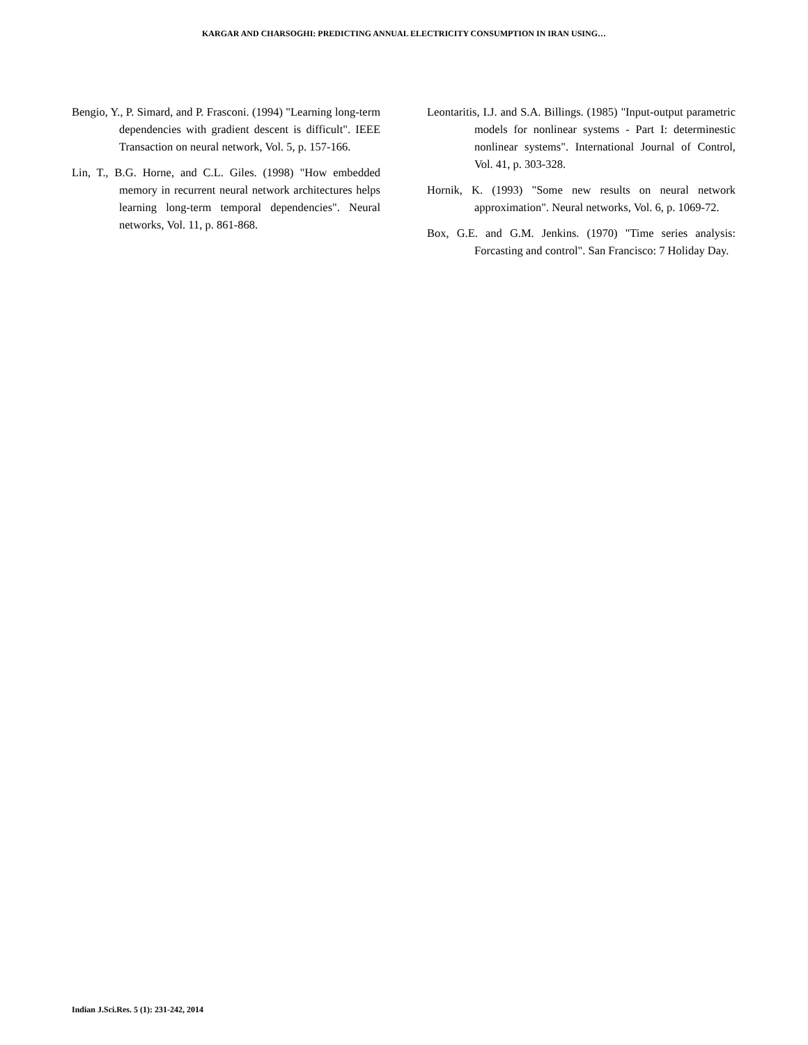KARGAR AND CHARSOGHI: PREDICTING ANNUAL ELECTRICITY CONSUMPTION IN IRAN USING…
Bengio, Y., P. Simard, and P. Frasconi. (1994) "Learning long-term dependencies with gradient descent is difficult". IEEE Transaction on neural network, Vol. 5, p. 157-166.
Lin, T., B.G. Horne, and C.L. Giles. (1998) "How embedded memory in recurrent neural network architectures helps learning long-term temporal dependencies". Neural networks, Vol. 11, p. 861-868.
Leontaritis, I.J. and S.A. Billings. (1985) "Input-output parametric models for nonlinear systems - Part I: determinestic nonlinear systems". International Journal of Control, Vol. 41, p. 303-328.
Hornik, K. (1993) "Some new results on neural network approximation". Neural networks, Vol. 6, p. 1069-72.
Box, G.E. and G.M. Jenkins. (1970) "Time series analysis: Forcasting and control". San Francisco: 7 Holiday Day.
Indian J.Sci.Res. 5 (1): 231-242, 2014